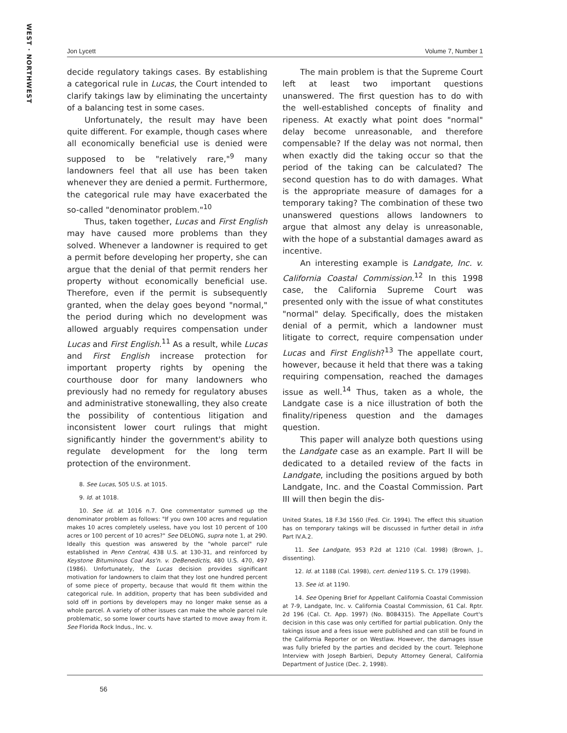WEST · NORTHWEST
Jon Lycett Volume 7, Number 1
decide regulatory takings cases. By establishing a categorical rule in Lucas, the Court intended to clarify takings law by eliminating the uncertainty of a balancing test in some cases.
Unfortunately, the result may have been quite different. For example, though cases where all economically beneficial use is denied were supposed to be "relatively rare,"<sup>9</sup> many landowners feel that all use has been taken whenever they are denied a permit. Furthermore, the categorical rule may have exacerbated the so-called "denominator problem."<sup>10</sup>
Thus, taken together, Lucas and First English may have caused more problems than they solved. Whenever a landowner is required to get a permit before developing her property, she can argue that the denial of that permit renders her property without economically beneficial use. Therefore, even if the permit is subsequently granted, when the delay goes beyond "normal," the period during which no development was allowed arguably requires compensation under Lucas and First English.<sup>11</sup> As a result, while Lucas and First English increase protection for important property rights by opening the courthouse door for many landowners who previously had no remedy for regulatory abuses and administrative stonewalling, they also create the possibility of contentious litigation and inconsistent lower court rulings that might significantly hinder the government's ability to regulate development for the long term protection of the environment.
8. See Lucas, 505 U.S. at 1015.
9. Id. at 1018.
10. See id. at 1016 n.7. One commentator summed up the denominator problem as follows: "If you own 100 acres and regulation makes 10 acres completely useless, have you lost 10 percent of 100 acres or 100 percent of 10 acres?" See DELONG, supra note 1, at 290. Ideally this question was answered by the "whole parcel" rule established in Penn Central, 438 U.S. at 130-31, and reinforced by Keystone Bituminous Coal Ass'n. v. DeBenedictis, 480 U.S. 470, 497 (1986). Unfortunately, the Lucas decision provides significant motivation for landowners to claim that they lost one hundred percent of some piece of property, because that would fit them within the categorical rule. In addition, property that has been subdivided and sold off in portions by developers may no longer make sense as a whole parcel. A variety of other issues can make the whole parcel rule problematic, so some lower courts have started to move away from it. See Florida Rock Indus., Inc. v.
The main problem is that the Supreme Court left at least two important questions unanswered. The first question has to do with the well-established concepts of finality and ripeness. At exactly what point does "normal" delay become unreasonable, and therefore compensable? If the delay was not normal, then when exactly did the taking occur so that the period of the taking can be calculated? The second question has to do with damages. What is the appropriate measure of damages for a temporary taking? The combination of these two unanswered questions allows landowners to argue that almost any delay is unreasonable, with the hope of a substantial damages award as incentive.
An interesting example is Landgate, Inc. v. California Coastal Commission.<sup>12</sup> In this 1998 case, the California Supreme Court was presented only with the issue of what constitutes "normal" delay. Specifically, does the mistaken denial of a permit, which a landowner must litigate to correct, require compensation under Lucas and First English?<sup>13</sup> The appellate court, however, because it held that there was a taking requiring compensation, reached the damages issue as well.<sup>14</sup> Thus, taken as a whole, the Landgate case is a nice illustration of both the finality/ripeness question and the damages question.
This paper will analyze both questions using the Landgate case as an example. Part II will be dedicated to a detailed review of the facts in Landgate, including the positions argued by both Landgate, Inc. and the Coastal Commission. Part III will then begin the dis-
United States, 18 F.3d 1560 (Fed. Cir. 1994). The effect this situation has on temporary takings will be discussed in further detail in infra Part IV.A.2.
11. See Landgate, 953 P.2d at 1210 (Cal. 1998) (Brown, J., dissenting).
12. Id. at 1188 (Cal. 1998), cert. denied 119 S. Ct. 179 (1998).
13. See id. at 1190.
14. See Opening Brief for Appellant California Coastal Commission at 7-9, Landgate, Inc. v. California Coastal Commission, 61 Cal. Rptr. 2d 196 (Cal. Ct. App. 1997) (No. B084315). The Appellate Court's decision in this case was only certified for partial publication. Only the takings issue and a fees issue were published and can still be found in the California Reporter or on Westlaw. However, the damages issue was fully briefed by the parties and decided by the court. Telephone Interview with Joseph Barbieri, Deputy Attorney General, California Department of Justice (Dec. 2, 1998).
56